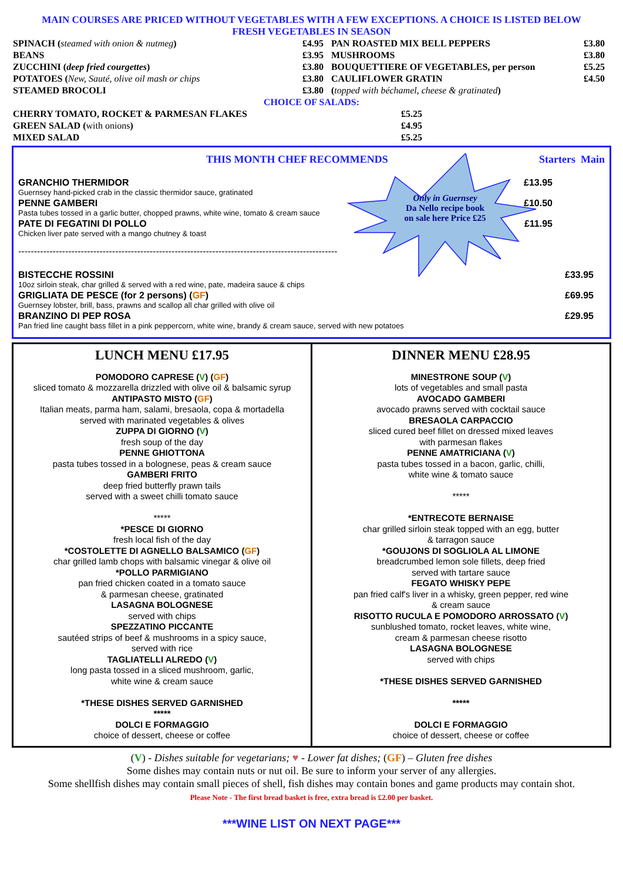MAIN COURSES ARE PRICED WITHOUT VEGETABLES WITH A FEW EXCEPTIONS. A CHOICE IS LISTED BELOW
FRESH VEGETABLES IN SEASON
| SPINACH ( steamed with onion & nutmeg ) | £4.95 | PAN ROASTED MIX BELL PEPPERS | £3.80 |
| BEANS | £3.95 | MUSHROOMS | £3.80 |
| ZUCCHINI ( deep fried courgettes ) | £3.80 | BOUQUETTIERE OF VEGETABLES, per person | £5.25 |
| POTATOES ( New, Sauté, olive oil mash or chips | £3.80 | CAULIFLOWER GRATIN | £4.50 |
| STEAMED BROCOLI | £3.80 | ( topped with béchamel, cheese & gratinated ) | |
| CHOICE OF SALADS: | | | |
| CHERRY TOMATO, ROCKET & PARMESAN FLAKES | £5.25 | | |
| GREEN SALAD ( with onions ) | £4.95 | | |
| MIXED SALAD | £5.25 | | |
Only in Guernsey
Da Nello recipe book
on sale here Price £25
THIS MONTH CHEF RECOMMENDS Starters Main
GRANCHIO THERMIDOR £13.95
Guernsey hand-picked crab in the classic thermidor sauce, gratinated
PENNE GAMBERI £10.50
Pasta tubes tossed in a garlic butter, chopped prawns, white wine, tomato & cream sauce
PATE DI FEGATINI DI POLLO £11.95
Chicken liver pate served with a mango chutney & toast
------------------------------------------------------------------------------------------------------
BISTECCHE ROSSINI £33.95
10oz sirloin steak, char grilled & served with a red wine, pate, madeira sauce & chips
GRIGLIATA DE PESCE (for 2 persons) (GF) £69.95
Guernsey lobster, brill, bass, prawns and scallop all char grilled with olive oil
BRANZINO DI PEP ROSA £29.95
Pan fried line caught bass fillet in a pink peppercorn, white wine, brandy & cream sauce, served with new potatoes
LUNCH MENU £17.95
POMODORO CAPRESE (V) (GF)
sliced tomato & mozzarella drizzled with olive oil & balsamic syrup
ANTIPASTO MISTO (GF)
Italian meats, parma ham, salami, bresaola, copa & mortadella
served with marinated vegetables & olives
ZUPPA DI GIORNO (V)
fresh soup of the day
PENNE GHIOTTONA
pasta tubes tossed in a bolognese, peas & cream sauce
GAMBERI FRITO
deep fried butterfly prawn tails
served with a sweet chilli tomato sauce
*****
*PESCE DI GIORNO
fresh local fish of the day
*COSTOLETTE DI AGNELLO BALSAMICO (GF)
char grilled lamb chops with balsamic vinegar & olive oil
*POLLO PARMIGIANO
pan fried chicken coated in a tomato sauce
& parmesan cheese, gratinated
LASAGNA BOLOGNESE
served with chips
SPEZZATINO PICCANTE
sautéed strips of beef & mushrooms in a spicy sauce,
served with rice
TAGLIATELLI ALREDO (V)
long pasta tossed in a sliced mushroom, garlic,
white wine & cream sauce
*THESE DISHES SERVED GARNISHED
*****
DOLCI E FORMAGGIO
choice of dessert, cheese or coffee
DINNER MENU £28.95
MINESTRONE SOUP (V)
lots of vegetables and small pasta
AVOCADO GAMBERI
avocado prawns served with cocktail sauce
BRESAOLA CARPACCIO
sliced cured beef fillet on dressed mixed leaves
with parmesan flakes
PENNE AMATRICIANA (V)
pasta tubes tossed in a bacon, garlic, chilli,
white wine & tomato sauce
*****
*ENTRECOTE BERNAISE
char grilled sirloin steak topped with an egg, butter
& tarragon sauce
*GOUJONS DI SOGLIOLA AL LIMONE
breadcrumbed lemon sole fillets, deep fried
served with tartare sauce
FEGATO WHISKY PEPE
pan fried calf's liver in a whisky, green pepper, red wine
& cream sauce
RISOTTO RUCULA E POMODORO ARROSSATO (V)
sunblushed tomato, rocket leaves, white wine,
cream & parmesan cheese risotto
LASAGNA BOLOGNESE
served with chips
*THESE DISHES SERVED GARNISHED
*****
DOLCI E FORMAGGIO
choice of dessert, cheese or coffee
(V) - Dishes suitable for vegetarians; ♥ - Lower fat dishes; (GF) – Gluten free dishes
Some dishes may contain nuts or nut oil. Be sure to inform your server of any allergies.
Some shellfish dishes may contain small pieces of shell, fish dishes may contain bones and game products may contain shot.
Please Note - The first bread basket is free, extra bread is £2.00 per basket.
***WINE LIST ON NEXT PAGE***